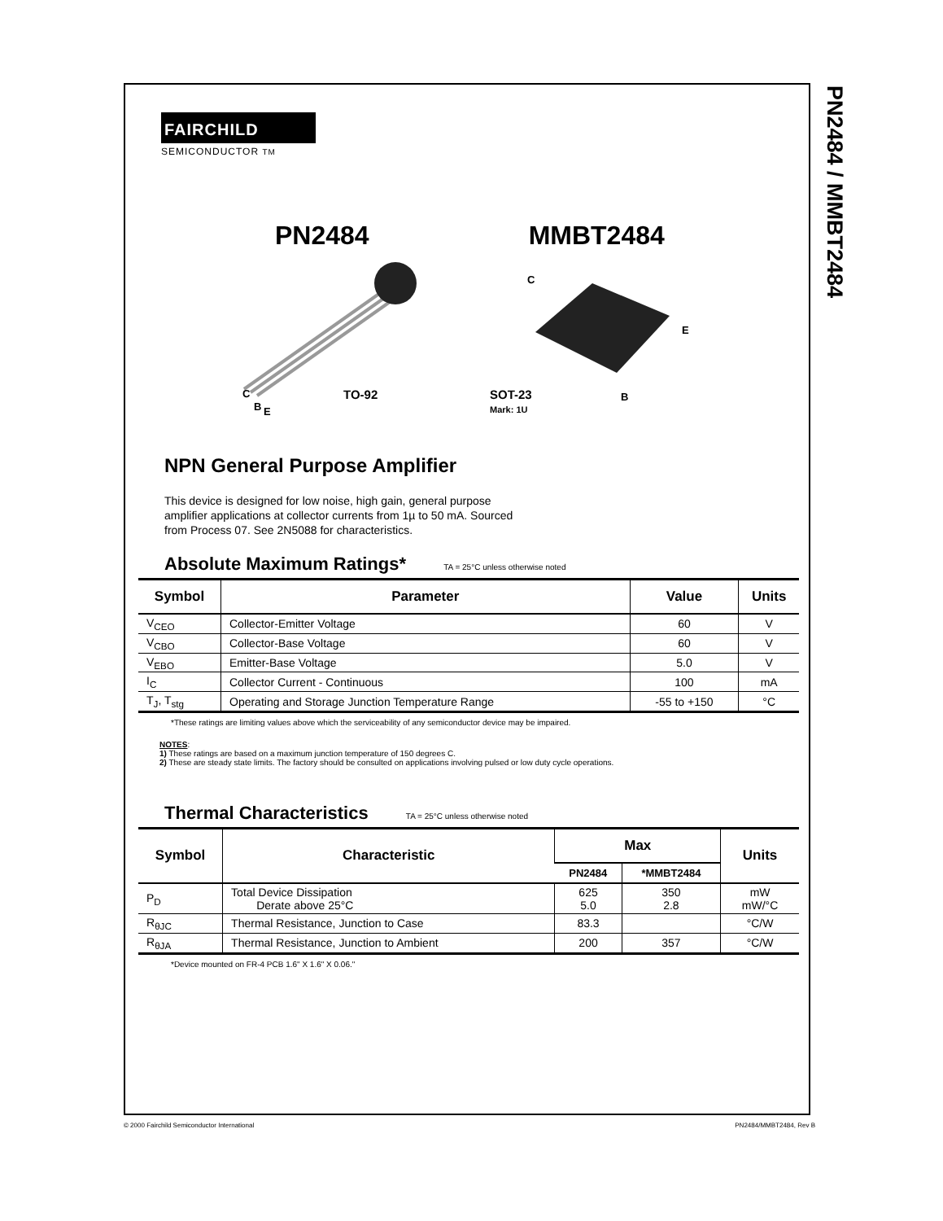FAIRCHILD
SEMICONDUCTOR TM
PN2484 MMBT2484
C
B E
TO-92
C
E
SOT-23
Mark: 1U
B
NPN General Purpose Amplifier
This device is designed for low noise, high gain, general purpose amplifier applications at collector currents from 1µ to 50 mA. Sourced from Process 07. See 2N5088 for characteristics.
Absolute Maximum Ratings* TA = 25°C unless otherwise noted
| Symbol | Parameter | Value | Units |
| --- | --- | --- | --- |
| V<sub>CEO</sub> | Collector-Emitter Voltage | 60 | V |
| V<sub>CBO</sub> | Collector-Base Voltage | 60 | V |
| V<sub>EBO</sub> | Emitter-Base Voltage | 5.0 | V |
| I<sub>C</sub> | Collector Current - Continuous | 100 | mA |
| T<sub>J</sub>, T<sub>stg</sub> | Operating and Storage Junction Temperature Range | -55 to +150 | °C |
*These ratings are limiting values above which the serviceability of any semiconductor device may be impaired.
NOTES:
1) These ratings are based on a maximum junction temperature of 150 degrees C.
2) These are steady state limits. The factory should be consulted on applications involving pulsed or low duty cycle operations.
Thermal Characteristics TA = 25°C unless otherwise noted
| Symbol | Characteristic | Max | | Units |
| --- | --- | --- | --- | --- |
| | | PN2484 | *MMBT2484 | |
| P<sub>D</sub> | Total Device Dissipation Derate above 25°C | 625 5.0 | 350 2.8 | mW mW/°C |
| R<sub>θJC</sub> | Thermal Resistance, Junction to Case | 83.3 | | °C/W |
| R<sub>θJA</sub> | Thermal Resistance, Junction to Ambient | 200 | 357 | °C/W |
*Device mounted on FR-4 PCB 1.6" X 1.6" X 0.06."
PN2484 / MMBT2484
© 2000 Fairchild Semiconductor International PN2484/MMBT2484, Rev B